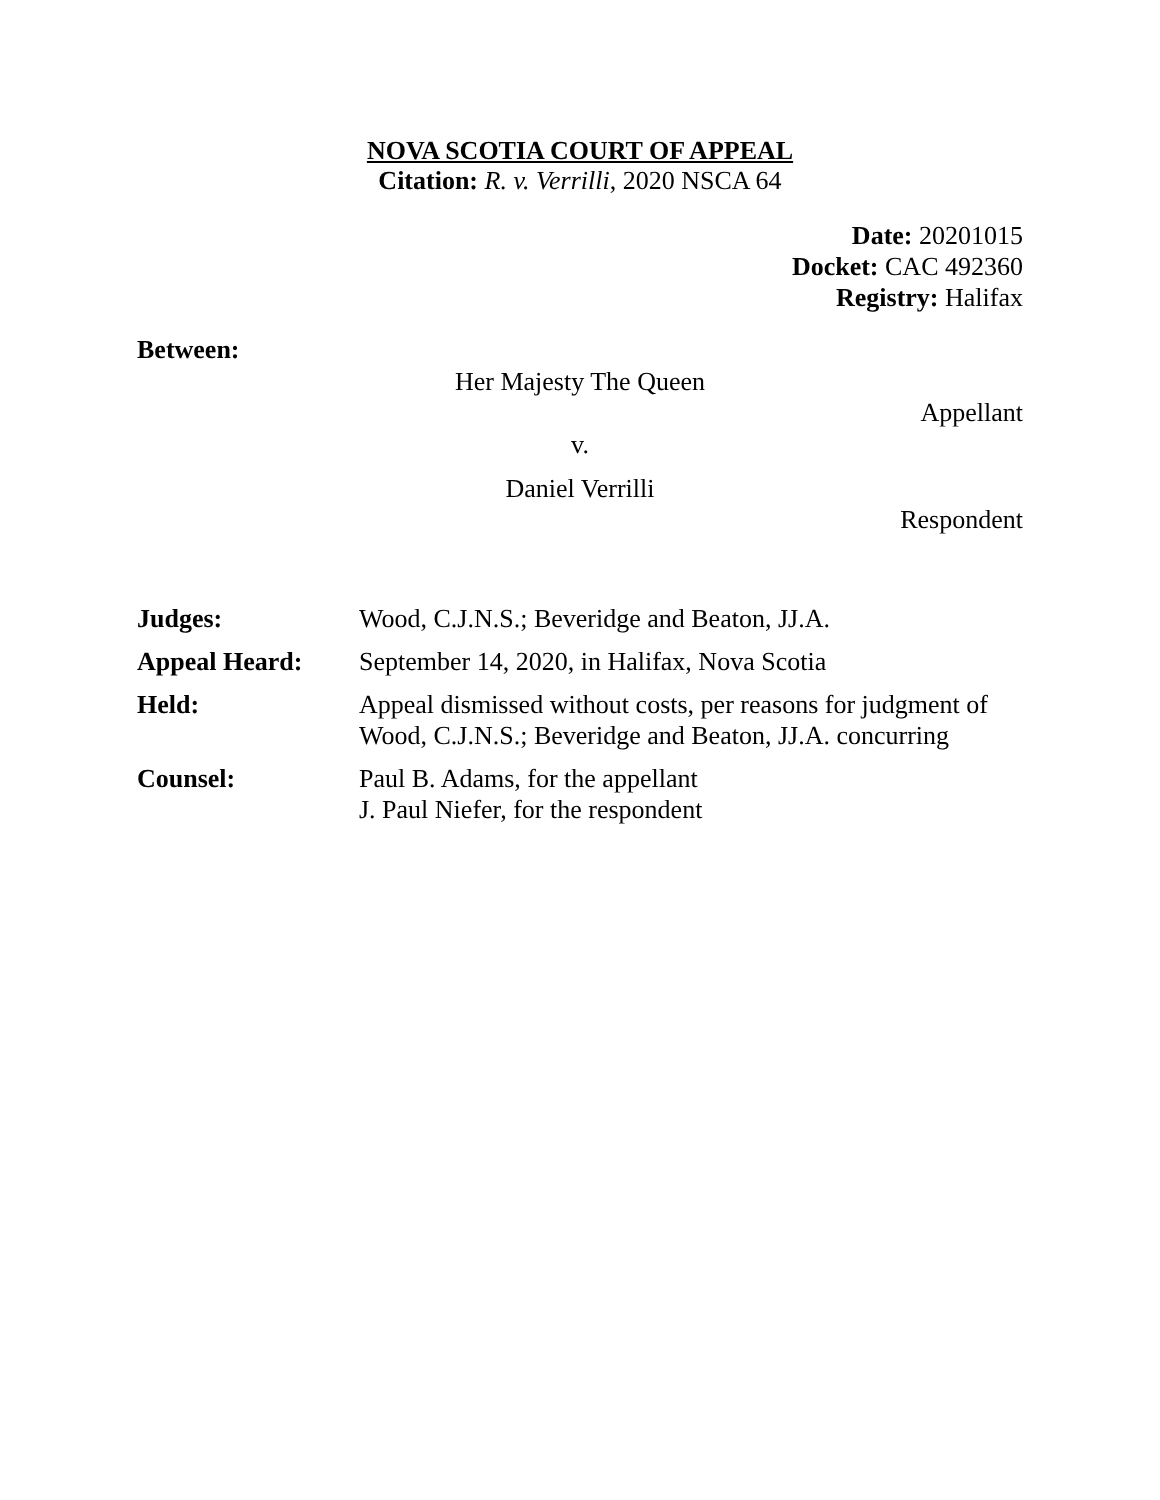NOVA SCOTIA COURT OF APPEAL
Citation: R. v. Verrilli, 2020 NSCA 64
Date: 20201015
Docket: CAC 492360
Registry: Halifax
Between:
Her Majesty The Queen
Appellant
v.
Daniel Verrilli
Respondent
| Judges: | Wood, C.J.N.S.; Beveridge and Beaton, JJ.A. |
| Appeal Heard: | September 14, 2020, in Halifax, Nova Scotia |
| Held: | Appeal dismissed without costs, per reasons for judgment of Wood, C.J.N.S.; Beveridge and Beaton, JJ.A. concurring |
| Counsel: | Paul B. Adams, for the appellant J. Paul Niefer, for the respondent |